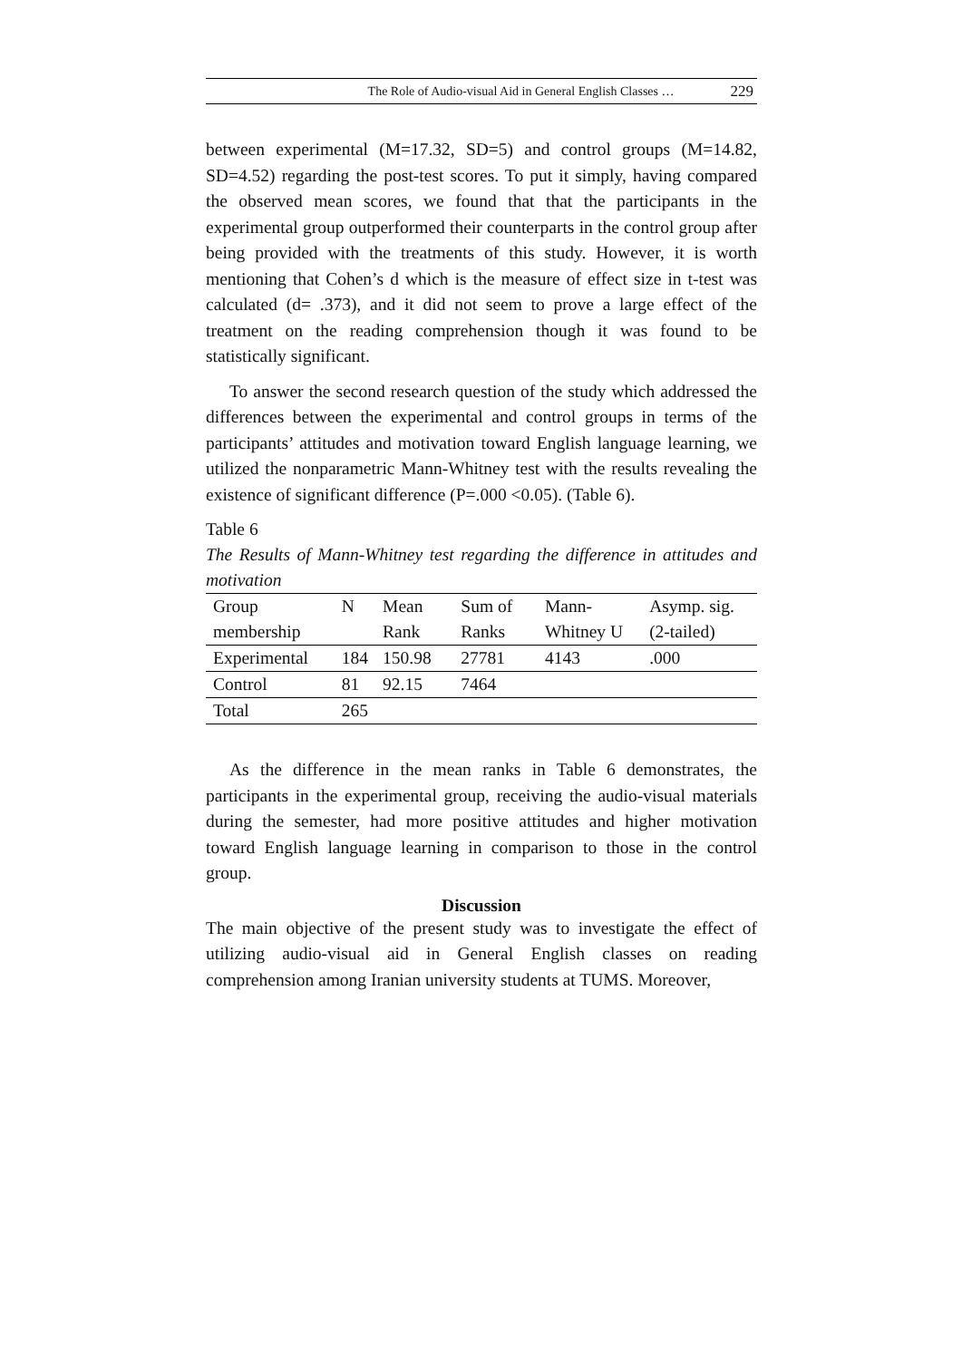The Role of Audio-visual Aid in General English Classes … 229
between experimental (M=17.32, SD=5) and control groups (M=14.82, SD=4.52) regarding the post-test scores. To put it simply, having compared the observed mean scores, we found that that the participants in the experimental group outperformed their counterparts in the control group after being provided with the treatments of this study. However, it is worth mentioning that Cohen’s d which is the measure of effect size in t-test was calculated (d= .373), and it did not seem to prove a large effect of the treatment on the reading comprehension though it was found to be statistically significant.
To answer the second research question of the study which addressed the differences between the experimental and control groups in terms of the participants’ attitudes and motivation toward English language learning, we utilized the nonparametric Mann-Whitney test with the results revealing the existence of significant difference (P=.000 <0.05). (Table 6).
Table 6
The Results of Mann-Whitney test regarding the difference in attitudes and motivation
| Group membership | N | Mean Rank | Sum of Ranks | Mann-Whitney U | Asymp. sig. (2-tailed) |
| --- | --- | --- | --- | --- | --- |
| Experimental | 184 | 150.98 | 27781 | 4143 | .000 |
| Control | 81 | 92.15 | 7464 | | |
| Total | 265 | | | | |
As the difference in the mean ranks in Table 6 demonstrates, the participants in the experimental group, receiving the audio-visual materials during the semester, had more positive attitudes and higher motivation toward English language learning in comparison to those in the control group.
Discussion
The main objective of the present study was to investigate the effect of utilizing audio-visual aid in General English classes on reading comprehension among Iranian university students at TUMS. Moreover,